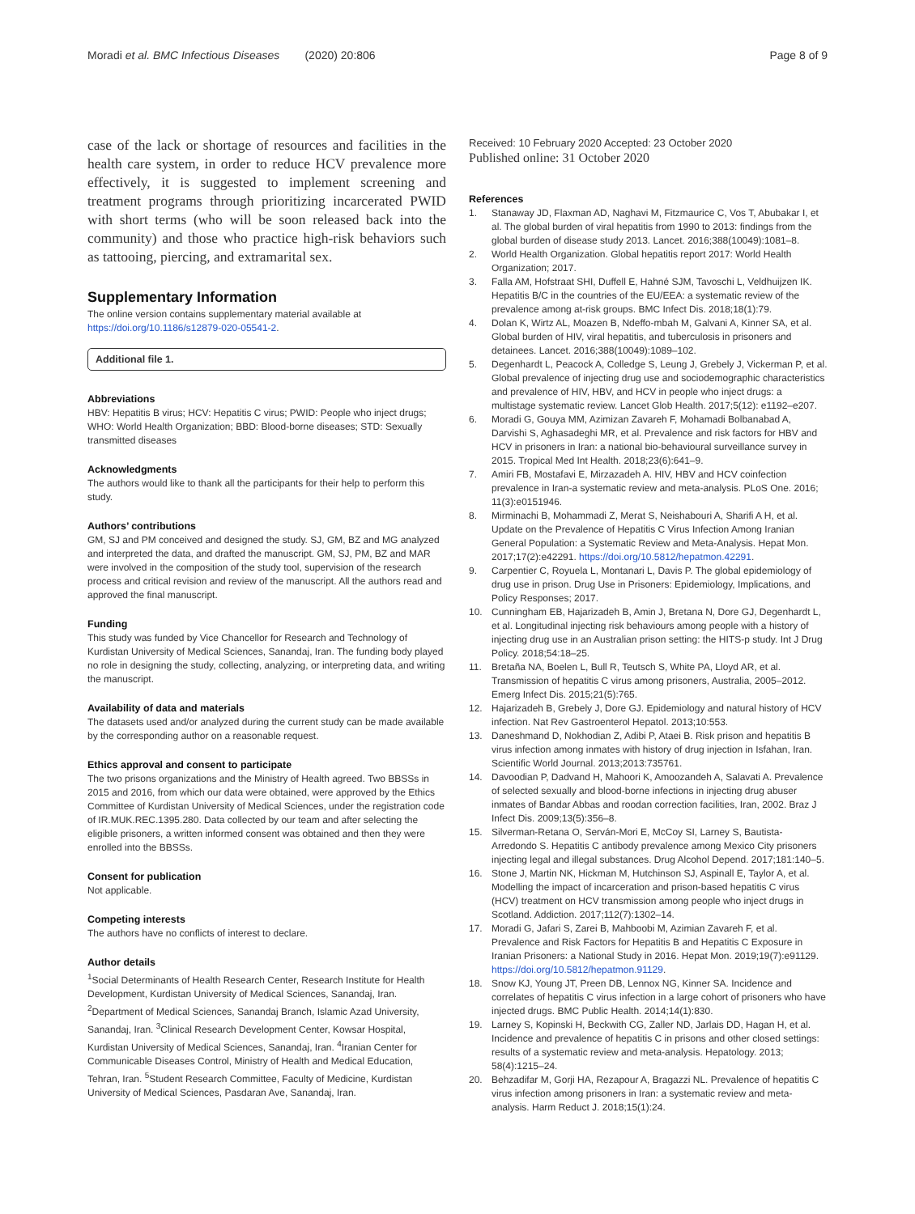Moradi et al. BMC Infectious Diseases (2020) 20:806
Page 8 of 9
case of the lack or shortage of resources and facilities in the health care system, in order to reduce HCV prevalence more effectively, it is suggested to implement screening and treatment programs through prioritizing incarcerated PWID with short terms (who will be soon released back into the community) and those who practice high-risk behaviors such as tattooing, piercing, and extramarital sex.
Supplementary Information
The online version contains supplementary material available at https://doi.org/10.1186/s12879-020-05541-2.
Additional file 1.
Abbreviations
HBV: Hepatitis B virus; HCV: Hepatitis C virus; PWID: People who inject drugs; WHO: World Health Organization; BBD: Blood-borne diseases; STD: Sexually transmitted diseases
Acknowledgments
The authors would like to thank all the participants for their help to perform this study.
Authors’ contributions
GM, SJ and PM conceived and designed the study. SJ, GM, BZ and MG analyzed and interpreted the data, and drafted the manuscript. GM, SJ, PM, BZ and MAR were involved in the composition of the study tool, supervision of the research process and critical revision and review of the manuscript. All the authors read and approved the final manuscript.
Funding
This study was funded by Vice Chancellor for Research and Technology of Kurdistan University of Medical Sciences, Sanandaj, Iran. The funding body played no role in designing the study, collecting, analyzing, or interpreting data, and writing the manuscript.
Availability of data and materials
The datasets used and/or analyzed during the current study can be made available by the corresponding author on a reasonable request.
Ethics approval and consent to participate
The two prisons organizations and the Ministry of Health agreed. Two BBSSs in 2015 and 2016, from which our data were obtained, were approved by the Ethics Committee of Kurdistan University of Medical Sciences, under the registration code of IR.MUK.REC.1395.280. Data collected by our team and after selecting the eligible prisoners, a written informed consent was obtained and then they were enrolled into the BBSSs.
Consent for publication
Not applicable.
Competing interests
The authors have no conflicts of interest to declare.
Author details
<sup>1</sup> Social Determinants of Health Research Center, Research Institute for Health Development, Kurdistan University of Medical Sciences, Sanandaj, Iran. <sup>2</sup>Department of Medical Sciences, Sanandaj Branch, Islamic Azad University, Sanandaj, Iran. <sup>3</sup>Clinical Research Development Center, Kowsar Hospital, Kurdistan University of Medical Sciences, Sanandaj, Iran. <sup>4</sup>Iranian Center for Communicable Diseases Control, Ministry of Health and Medical Education, Tehran, Iran. <sup>5</sup>Student Research Committee, Faculty of Medicine, Kurdistan University of Medical Sciences, Pasdaran Ave, Sanandaj, Iran.
Received: 10 February 2020 Accepted: 23 October 2020
Published online: 31 October 2020
References
1. Stanaway JD, Flaxman AD, Naghavi M, Fitzmaurice C, Vos T, Abubakar I, et al. The global burden of viral hepatitis from 1990 to 2013: findings from the global burden of disease study 2013. Lancet. 2016;388(10049):1081–8.
2. World Health Organization. Global hepatitis report 2017: World Health Organization; 2017.
3. Falla AM, Hofstraat SHI, Duffell E, Hahné SJM, Tavoschi L, Veldhuijzen IK. Hepatitis B/C in the countries of the EU/EEA: a systematic review of the prevalence among at-risk groups. BMC Infect Dis. 2018;18(1):79.
4. Dolan K, Wirtz AL, Moazen B, Ndeffo-mbah M, Galvani A, Kinner SA, et al. Global burden of HIV, viral hepatitis, and tuberculosis in prisoners and detainees. Lancet. 2016;388(10049):1089–102.
5. Degenhardt L, Peacock A, Colledge S, Leung J, Grebely J, Vickerman P, et al. Global prevalence of injecting drug use and sociodemographic characteristics and prevalence of HIV, HBV, and HCV in people who inject drugs: a multistage systematic review. Lancet Glob Health. 2017;5(12): e1192–e207.
6. Moradi G, Gouya MM, Azimizan Zavareh F, Mohamadi Bolbanabad A, Darvishi S, Aghasadeghi MR, et al. Prevalence and risk factors for HBV and HCV in prisoners in Iran: a national bio-behavioural surveillance survey in 2015. Tropical Med Int Health. 2018;23(6):641–9.
7. Amiri FB, Mostafavi E, Mirzazadeh A. HIV, HBV and HCV coinfection prevalence in Iran-a systematic review and meta-analysis. PLoS One. 2016; 11(3):e0151946.
8. Mirminachi B, Mohammadi Z, Merat S, Neishabouri A, Sharifi A H, et al. Update on the Prevalence of Hepatitis C Virus Infection Among Iranian General Population: a Systematic Review and Meta-Analysis. Hepat Mon. 2017;17(2):e42291. https://doi.org/10.5812/hepatmon.42291.
9. Carpentier C, Royuela L, Montanari L, Davis P. The global epidemiology of drug use in prison. Drug Use in Prisoners: Epidemiology, Implications, and Policy Responses; 2017.
10. Cunningham EB, Hajarizadeh B, Amin J, Bretana N, Dore GJ, Degenhardt L, et al. Longitudinal injecting risk behaviours among people with a history of injecting drug use in an Australian prison setting: the HITS-p study. Int J Drug Policy. 2018;54:18–25.
11. Bretaña NA, Boelen L, Bull R, Teutsch S, White PA, Lloyd AR, et al. Transmission of hepatitis C virus among prisoners, Australia, 2005–2012. Emerg Infect Dis. 2015;21(5):765.
12. Hajarizadeh B, Grebely J, Dore GJ. Epidemiology and natural history of HCV infection. Nat Rev Gastroenterol Hepatol. 2013;10:553.
13. Daneshmand D, Nokhodian Z, Adibi P, Ataei B. Risk prison and hepatitis B virus infection among inmates with history of drug injection in Isfahan, Iran. Scientific World Journal. 2013;2013:735761.
14. Davoodian P, Dadvand H, Mahoori K, Amoozandeh A, Salavati A. Prevalence of selected sexually and blood-borne infections in injecting drug abuser inmates of Bandar Abbas and roodan correction facilities, Iran, 2002. Braz J Infect Dis. 2009;13(5):356–8.
15. Silverman-Retana O, Serván-Mori E, McCoy SI, Larney S, Bautista-Arredondo S. Hepatitis C antibody prevalence among Mexico City prisoners injecting legal and illegal substances. Drug Alcohol Depend. 2017;181:140–5.
16. Stone J, Martin NK, Hickman M, Hutchinson SJ, Aspinall E, Taylor A, et al. Modelling the impact of incarceration and prison-based hepatitis C virus (HCV) treatment on HCV transmission among people who inject drugs in Scotland. Addiction. 2017;112(7):1302–14.
17. Moradi G, Jafari S, Zarei B, Mahboobi M, Azimian Zavareh F, et al. Prevalence and Risk Factors for Hepatitis B and Hepatitis C Exposure in Iranian Prisoners: a National Study in 2016. Hepat Mon. 2019;19(7):e91129. https://doi.org/10.5812/hepatmon.91129.
18. Snow KJ, Young JT, Preen DB, Lennox NG, Kinner SA. Incidence and correlates of hepatitis C virus infection in a large cohort of prisoners who have injected drugs. BMC Public Health. 2014;14(1):830.
19. Larney S, Kopinski H, Beckwith CG, Zaller ND, Jarlais DD, Hagan H, et al. Incidence and prevalence of hepatitis C in prisons and other closed settings: results of a systematic review and meta-analysis. Hepatology. 2013; 58(4):1215–24.
20. Behzadifar M, Gorji HA, Rezapour A, Bragazzi NL. Prevalence of hepatitis C virus infection among prisoners in Iran: a systematic review and meta-analysis. Harm Reduct J. 2018;15(1):24.